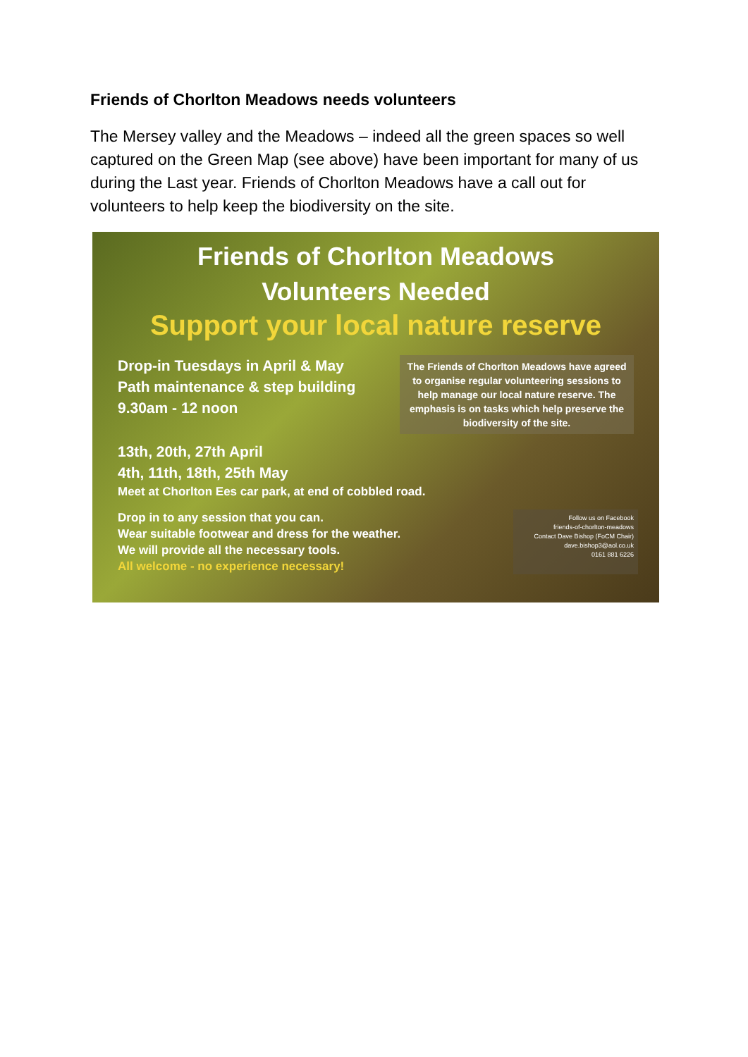Friends of Chorlton Meadows needs volunteers
The Mersey valley and the Meadows – indeed all the green spaces so well captured on the Green Map (see above) have been important for many of us during the Last year. Friends of Chorlton Meadows have a call out for volunteers to help keep the biodiversity on the site.
Friends of Chorlton Meadows
Volunteers Needed
Support your local nature reserve
Drop-in Tuesdays in April & May
Path maintenance & step building
9.30am - 12 noon
The Friends of Chorlton Meadows have agreed to organise regular volunteering sessions to help manage our local nature reserve. The emphasis is on tasks which help preserve the biodiversity of the site.
13th, 20th, 27th April
4th, 11th, 18th, 25th May
Meet at Chorlton Ees car park, at end of cobbled road.
Drop in to any session that you can.
Wear suitable footwear and dress for the weather.
We will provide all the necessary tools.
All welcome - no experience necessary!
Follow us on Facebook
friends-of-chorlton-meadows
Contact Dave Bishop (FoCM Chair)
dave.bishop3@aol.co.uk
0161 881 6226